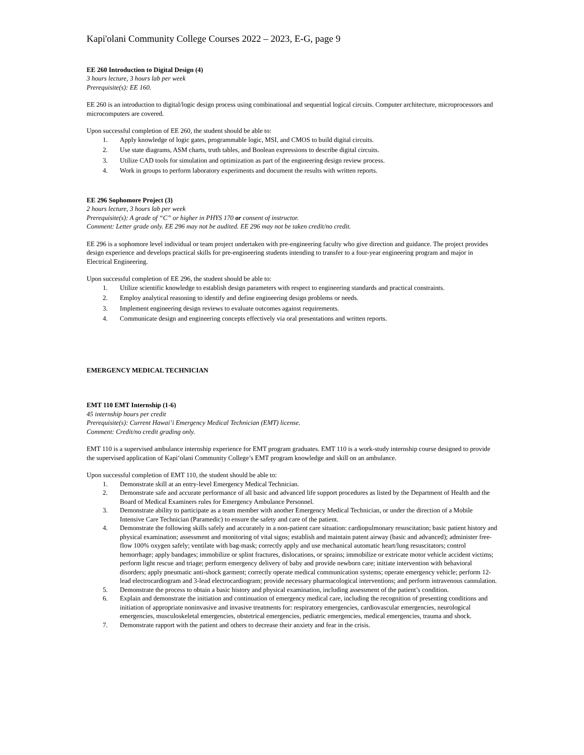Kapi'olani Community College Courses 2022 – 2023, E-G, page 9
EE 260 Introduction to Digital Design (4)
3 hours lecture, 3 hours lab per week
Prerequisite(s): EE 160.
EE 260 is an introduction to digital/logic design process using combinational and sequential logical circuits. Computer architecture, microprocessors and microcomputers are covered.
Upon successful completion of EE 260, the student should be able to:
1. Apply knowledge of logic gates, programmable logic, MSI, and CMOS to build digital circuits.
2. Use state diagrams, ASM charts, truth tables, and Boolean expressions to describe digital circuits.
3. Utilize CAD tools for simulation and optimization as part of the engineering design review process.
4. Work in groups to perform laboratory experiments and document the results with written reports.
EE 296 Sophomore Project (3)
2 hours lecture, 3 hours lab per week
Prerequisite(s): A grade of “C” or higher in PHYS 170 or consent of instructor.
Comment: Letter grade only. EE 296 may not be audited. EE 296 may not be taken credit/no credit.
EE 296 is a sophomore level individual or team project undertaken with pre-engineering faculty who give direction and guidance. The project provides design experience and develops practical skills for pre-engineering students intending to transfer to a four-year engineering program and major in Electrical Engineering.
Upon successful completion of EE 296, the student should be able to:
1. Utilize scientific knowledge to establish design parameters with respect to engineering standards and practical constraints.
2. Employ analytical reasoning to identify and define engineering design problems or needs.
3. Implement engineering design reviews to evaluate outcomes against requirements.
4. Communicate design and engineering concepts effectively via oral presentations and written reports.
EMERGENCY MEDICAL TECHNICIAN
EMT 110 EMT Internship (1-6)
45 internship hours per credit
Prerequisite(s): Current Hawai’i Emergency Medical Technician (EMT) license.
Comment: Credit/no credit grading only.
EMT 110 is a supervised ambulance internship experience for EMT program graduates. EMT 110 is a work-study internship course designed to provide the supervised application of Kapi‘olani Community College’s EMT program knowledge and skill on an ambulance.
Upon successful completion of EMT 110, the student should be able to:
1. Demonstrate skill at an entry-level Emergency Medical Technician.
2. Demonstrate safe and accurate performance of all basic and advanced life support procedures as listed by the Department of Health and the Board of Medical Examiners rules for Emergency Ambulance Personnel.
3. Demonstrate ability to participate as a team member with another Emergency Medical Technician, or under the direction of a Mobile Intensive Care Technician (Paramedic) to ensure the safety and care of the patient.
4. Demonstrate the following skills safely and accurately in a non-patient care situation: cardiopulmonary resuscitation; basic patient history and physical examination; assessment and monitoring of vital signs; establish and maintain patent airway (basic and advanced); administer free-flow 100% oxygen safely; ventilate with bag-mask; correctly apply and use mechanical automatic heart/lung resuscitators; control hemorrhage; apply bandages; immobilize or splint fractures, dislocations, or sprains; immobilize or extricate motor vehicle accident victims; perform light rescue and triage; perform emergency delivery of baby and provide newborn care; initiate intervention with behavioral disorders; apply pneumatic anti-shock garment; correctly operate medical communication systems; operate emergency vehicle; perform 12-lead electrocardiogram and 3-lead electrocardiogram; provide necessary pharmacological interventions; and perform intravenous cannulation.
5. Demonstrate the process to obtain a basic history and physical examination, including assessment of the patient’s condition.
6. Explain and demonstrate the initiation and continuation of emergency medical care, including the recognition of presenting conditions and initiation of appropriate noninvasive and invasive treatments for: respiratory emergencies, cardiovascular emergencies, neurological emergencies, musculoskeletal emergencies, obstetrical emergencies, pediatric emergencies, medical emergencies, trauma and shock.
7. Demonstrate rapport with the patient and others to decrease their anxiety and fear in the crisis.